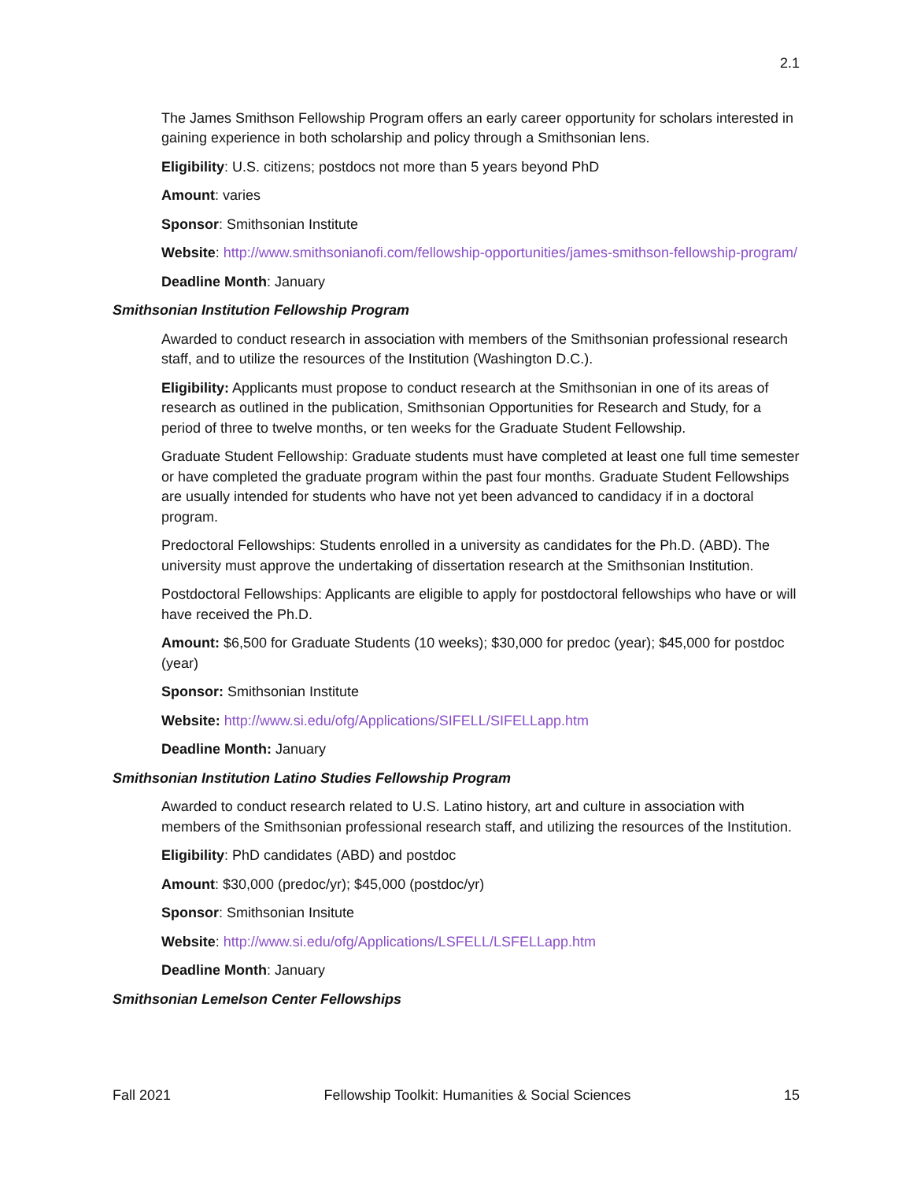2.1
The James Smithson Fellowship Program offers an early career opportunity for scholars interested in gaining experience in both scholarship and policy through a Smithsonian lens.
Eligibility: U.S. citizens; postdocs not more than 5 years beyond PhD
Amount: varies
Sponsor: Smithsonian Institute
Website: http://www.smithsonianofi.com/fellowship-opportunities/james-smithson-fellowship-program/
Deadline Month: January
Smithsonian Institution Fellowship Program
Awarded to conduct research in association with members of the Smithsonian professional research staff, and to utilize the resources of the Institution (Washington D.C.).
Eligibility: Applicants must propose to conduct research at the Smithsonian in one of its areas of research as outlined in the publication, Smithsonian Opportunities for Research and Study, for a period of three to twelve months, or ten weeks for the Graduate Student Fellowship.
Graduate Student Fellowship: Graduate students must have completed at least one full time semester or have completed the graduate program within the past four months. Graduate Student Fellowships are usually intended for students who have not yet been advanced to candidacy if in a doctoral program.
Predoctoral Fellowships: Students enrolled in a university as candidates for the Ph.D. (ABD). The university must approve the undertaking of dissertation research at the Smithsonian Institution.
Postdoctoral Fellowships: Applicants are eligible to apply for postdoctoral fellowships who have or will have received the Ph.D.
Amount: $6,500 for Graduate Students (10 weeks); $30,000 for predoc (year); $45,000 for postdoc (year)
Sponsor: Smithsonian Institute
Website: http://www.si.edu/ofg/Applications/SIFELL/SIFELLapp.htm
Deadline Month: January
Smithsonian Institution Latino Studies Fellowship Program
Awarded to conduct research related to U.S. Latino history, art and culture in association with members of the Smithsonian professional research staff, and utilizing the resources of the Institution.
Eligibility: PhD candidates (ABD) and postdoc
Amount: $30,000 (predoc/yr); $45,000 (postdoc/yr)
Sponsor: Smithsonian Insitute
Website: http://www.si.edu/ofg/Applications/LSFELL/LSFELLapp.htm
Deadline Month: January
Smithsonian Lemelson Center Fellowships
Fall 2021 Fellowship Toolkit: Humanities & Social Sciences 15